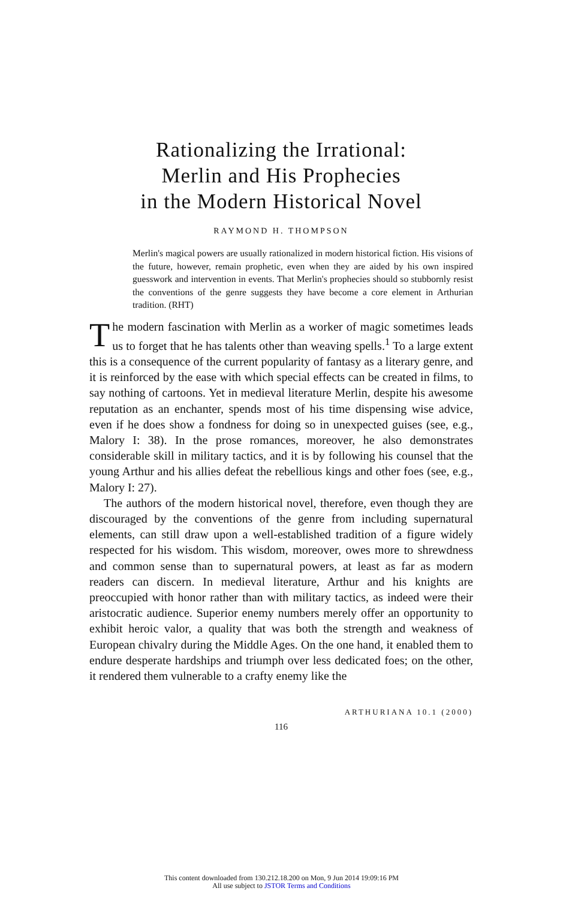Rationalizing the Irrational:
Merlin and His Prophecies
in the Modern Historical Novel
RAYMOND H. THOMPSON
Merlin's magical powers are usually rationalized in modern historical fiction. His visions of the future, however, remain prophetic, even when they are aided by his own inspired guesswork and intervention in events. That Merlin's prophecies should so stubbornly resist the conventions of the genre suggests they have become a core element in Arthurian tradition. (RHT)
The modern fascination with Merlin as a worker of magic sometimes leads us to forget that he has talents other than weaving spells.<sup>1</sup> To a large extent this is a consequence of the current popularity of fantasy as a literary genre, and it is reinforced by the ease with which special effects can be created in films, to say nothing of cartoons. Yet in medieval literature Merlin, despite his awesome reputation as an enchanter, spends most of his time dispensing wise advice, even if he does show a fondness for doing so in unexpected guises (see, e.g., Malory I: 38). In the prose romances, moreover, he also demonstrates considerable skill in military tactics, and it is by following his counsel that the young Arthur and his allies defeat the rebellious kings and other foes (see, e.g., Malory I: 27).
The authors of the modern historical novel, therefore, even though they are discouraged by the conventions of the genre from including supernatural elements, can still draw upon a well-established tradition of a figure widely respected for his wisdom. This wisdom, moreover, owes more to shrewdness and common sense than to supernatural powers, at least as far as modern readers can discern. In medieval literature, Arthur and his knights are preoccupied with honor rather than with military tactics, as indeed were their aristocratic audience. Superior enemy numbers merely offer an opportunity to exhibit heroic valor, a quality that was both the strength and weakness of European chivalry during the Middle Ages. On the one hand, it enabled them to endure desperate hardships and triumph over less dedicated foes; on the other, it rendered them vulnerable to a crafty enemy like the
ARTHURIANA 10.1 (2000)
116
This content downloaded from 130.212.18.200 on Mon, 9 Jun 2014 19:09:16 PM
All use subject to JSTOR Terms and Conditions